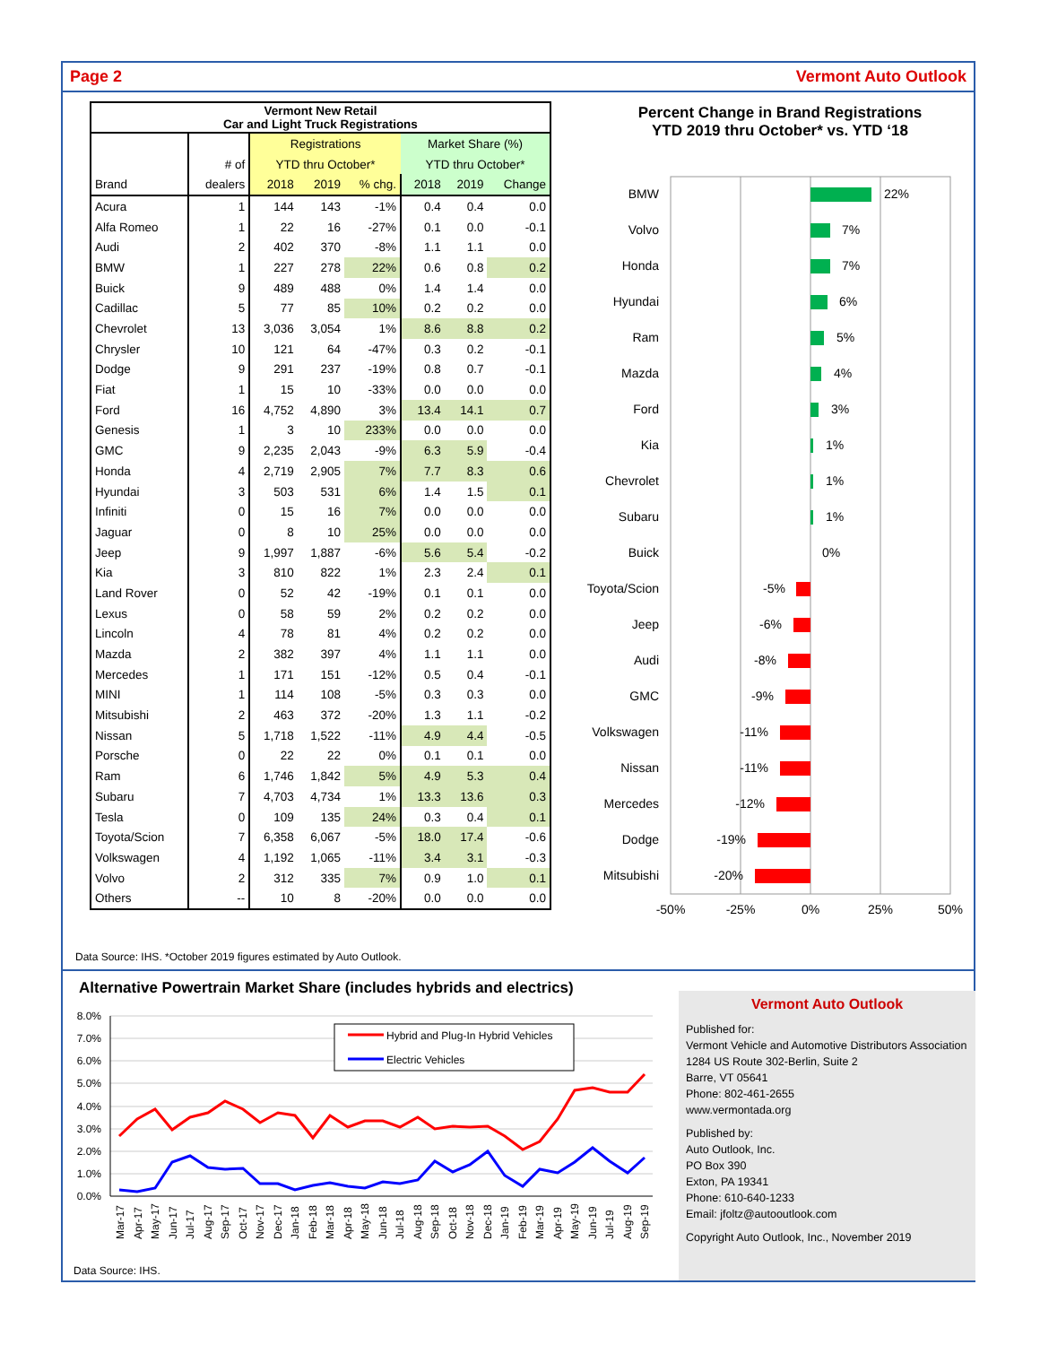Page 2 Vermont Auto Outlook
| Vermont New Retail Car and Light Truck Registrations | | | | | | | |
| --- | --- | --- | --- | --- | --- | --- | --- |
| | | Registrations | | | Market Share (%) | | |
| | # of | YTD thru October* | | | YTD thru October* | | |
| Brand | dealers | 2018 | 2019 | % chg. | 2018 | 2019 | Change |
| Acura | 1 | 144 | 143 | -1% | 0.4 | 0.4 | 0.0 |
| Alfa Romeo | 1 | 22 | 16 | -27% | 0.1 | 0.0 | -0.1 |
| Audi | 2 | 402 | 370 | -8% | 1.1 | 1.1 | 0.0 |
| BMW | 1 | 227 | 278 | 22% | 0.6 | 0.8 | 0.2 |
| Buick | 9 | 489 | 488 | 0% | 1.4 | 1.4 | 0.0 |
| Cadillac | 5 | 77 | 85 | 10% | 0.2 | 0.2 | 0.0 |
| Chevrolet | 13 | 3,036 | 3,054 | 1% | 8.6 | 8.8 | 0.2 |
| Chrysler | 10 | 121 | 64 | -47% | 0.3 | 0.2 | -0.1 |
| Dodge | 9 | 291 | 237 | -19% | 0.8 | 0.7 | -0.1 |
| Fiat | 1 | 15 | 10 | -33% | 0.0 | 0.0 | 0.0 |
| Ford | 16 | 4,752 | 4,890 | 3% | 13.4 | 14.1 | 0.7 |
| Genesis | 1 | 3 | 10 | 233% | 0.0 | 0.0 | 0.0 |
| GMC | 9 | 2,235 | 2,043 | -9% | 6.3 | 5.9 | -0.4 |
| Honda | 4 | 2,719 | 2,905 | 7% | 7.7 | 8.3 | 0.6 |
| Hyundai | 3 | 503 | 531 | 6% | 1.4 | 1.5 | 0.1 |
| Infiniti | 0 | 15 | 16 | 7% | 0.0 | 0.0 | 0.0 |
| Jaguar | 0 | 8 | 10 | 25% | 0.0 | 0.0 | 0.0 |
| Jeep | 9 | 1,997 | 1,887 | -6% | 5.6 | 5.4 | -0.2 |
| Kia | 3 | 810 | 822 | 1% | 2.3 | 2.4 | 0.1 |
| Land Rover | 0 | 52 | 42 | -19% | 0.1 | 0.1 | 0.0 |
| Lexus | 0 | 58 | 59 | 2% | 0.2 | 0.2 | 0.0 |
| Lincoln | 4 | 78 | 81 | 4% | 0.2 | 0.2 | 0.0 |
| Mazda | 2 | 382 | 397 | 4% | 1.1 | 1.1 | 0.0 |
| Mercedes | 1 | 171 | 151 | -12% | 0.5 | 0.4 | -0.1 |
| MINI | 1 | 114 | 108 | -5% | 0.3 | 0.3 | 0.0 |
| Mitsubishi | 2 | 463 | 372 | -20% | 1.3 | 1.1 | -0.2 |
| Nissan | 5 | 1,718 | 1,522 | -11% | 4.9 | 4.4 | -0.5 |
| Porsche | 0 | 22 | 22 | 0% | 0.1 | 0.1 | 0.0 |
| Ram | 6 | 1,746 | 1,842 | 5% | 4.9 | 5.3 | 0.4 |
| Subaru | 7 | 4,703 | 4,734 | 1% | 13.3 | 13.6 | 0.3 |
| Tesla | 0 | 109 | 135 | 24% | 0.3 | 0.4 | 0.1 |
| Toyota/Scion | 7 | 6,358 | 6,067 | -5% | 18.0 | 17.4 | -0.6 |
| Volkswagen | 4 | 1,192 | 1,065 | -11% | 3.4 | 3.1 | -0.3 |
| Volvo | 2 | 312 | 335 | 7% | 0.9 | 1.0 | 0.1 |
| Others | -- | 10 | 8 | -20% | 0.0 | 0.0 | 0.0 |
Percent Change in Brand Registrations
YTD 2019 thru October* vs. YTD ‘18
BMW
Volvo
Honda
Hyundai
Ram
Mazda
Ford
Kia
Chevrolet
Subaru
Buick
Toyota/Scion
Jeep
Audi
GMC
Volkswagen
Nissan
Mercedes
Dodge
Mitsubishi
22%
7%
7%
6%
5%
4%
3%
1%
1%
1%
0%
-5%
-6%
-8%
-9%
-11%
-11%
-12%
-19%
-20%
-50%
-25%
0%
25%
50%
Data Source: IHS. *October 2019 figures estimated by Auto Outlook.
Alternative Powertrain Market Share (includes hybrids and electrics)
8.0%
7.0%
6.0%
5.0%
4.0%
3.0%
2.0%
1.0%
0.0%
Hybrid and Plug-In Hybrid Vehicles
Electric Vehicles
Mar-17
Apr-17
May-17
Jun-17
Jul-17
Aug-17
Sep-17
Oct-17
Nov-17
Dec-17
Jan-18
Feb-18
Mar-18
Apr-18
May-18
Jun-18
Jul-18
Aug-18
Sep-18
Oct-18
Nov-18
Dec-18
Jan-19
Feb-19
Mar-19
Apr-19
May-19
Jun-19
Jul-19
Aug-19
Sep-19
Data Source: IHS.
Vermont Auto Outlook
Published for:
Vermont Vehicle and Automotive Distributors Association
1284 US Route 302-Berlin, Suite 2
Barre, VT 05641
Phone: 802-461-2655
www.vermontada.org
Published by:
Auto Outlook, Inc.
PO Box 390
Exton, PA 19341
Phone: 610-640-1233
Email: jfoltz@autooutlook.com
Copyright Auto Outlook, Inc., November 2019